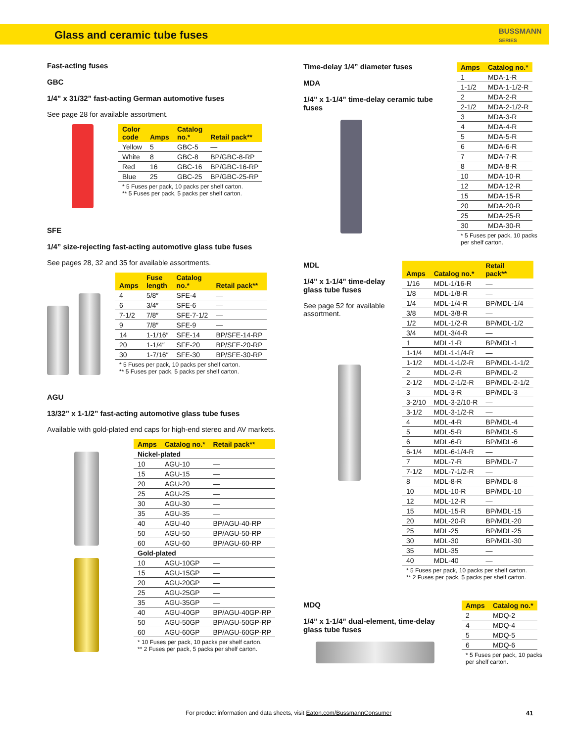Glass and ceramic tube fuses
BUSSMANN
SERIES
Fast-acting fuses
GBC
1/4” x 31/32” fast-acting German automotive fuses
See page 28 for available assortment.
| Color code | Amps | Catalog no.* | Retail pack** |
| --- | --- | --- | --- |
| Yellow | 5 | GBC-5 | — |
| White | 8 | GBC-8 | BP/GBC-8-RP |
| Red | 16 | GBC-16 | BP/GBC-16-RP |
| Blue | 25 | GBC-25 | BP/GBC-25-RP |
* 5 Fuses per pack, 10 packs per shelf carton.
** 5 Fuses per pack, 5 packs per shelf carton.
SFE
1/4” size-rejecting fast-acting automotive glass tube fuses
See pages 28, 32 and 35 for available assortments.
| Amps | Fuse length | Catalog no.* | Retail pack** |
| --- | --- | --- | --- |
| 4 | 5/8″ | SFE-4 | — |
| 6 | 3/4″ | SFE-6 | — |
| 7-1/2 | 7/8″ | SFE-7-1/2 | — |
| 9 | 7/8″ | SFE-9 | — |
| 14 | 1-1/16″ | SFE-14 | BP/SFE-14-RP |
| 20 | 1-1/4″ | SFE-20 | BP/SFE-20-RP |
| 30 | 1-7/16″ | SFE-30 | BP/SFE-30-RP |
* 5 Fuses per pack, 10 packs per shelf carton.
** 5 Fuses per pack, 5 packs per shelf carton.
AGU
13/32” x 1-1/2” fast-acting automotive glass tube fuses
Available with gold-plated end caps for high-end stereo and AV markets.
| Amps | Catalog no.* | Retail pack** |
| --- | --- | --- |
| Nickel-plated | | |
| 10 | AGU-10 | — |
| 15 | AGU-15 | — |
| 20 | AGU-20 | — |
| 25 | AGU-25 | — |
| 30 | AGU-30 | — |
| 35 | AGU-35 | — |
| 40 | AGU-40 | BP/AGU-40-RP |
| 50 | AGU-50 | BP/AGU-50-RP |
| 60 | AGU-60 | BP/AGU-60-RP |
| Gold-plated | | |
| 10 | AGU-10GP | — |
| 15 | AGU-15GP | — |
| 20 | AGU-20GP | — |
| 25 | AGU-25GP | — |
| 35 | AGU-35GP | — |
| 40 | AGU-40GP | BP/AGU-40GP-RP |
| 50 | AGU-50GP | BP/AGU-50GP-RP |
| 60 | AGU-60GP | BP/AGU-60GP-RP |
* 10 Fuses per pack, 10 packs per shelf carton.
** 2 Fuses per pack, 5 packs per shelf carton.
Time-delay 1/4” diameter fuses
MDA
1/4” x 1-1/4” time-delay ceramic tube fuses
| Amps | Catalog no.* |
| --- | --- |
| 1 | MDA-1-R |
| 1-1/2 | MDA-1-1/2-R |
| 2 | MDA-2-R |
| 2-1/2 | MDA-2-1/2-R |
| 3 | MDA-3-R |
| 4 | MDA-4-R |
| 5 | MDA-5-R |
| 6 | MDA-6-R |
| 7 | MDA-7-R |
| 8 | MDA-8-R |
| 10 | MDA-10-R |
| 12 | MDA-12-R |
| 15 | MDA-15-R |
| 20 | MDA-20-R |
| 25 | MDA-25-R |
| 30 | MDA-30-R |
* 5 Fuses per pack, 10 packs
per shelf carton.
MDL
1/4” x 1-1/4” time-delay glass tube fuses
See page 52 for available assortment.
| Amps | Catalog no.* | Retail pack** |
| --- | --- | --- |
| 1/16 | MDL-1/16-R | — |
| 1/8 | MDL-1/8-R | — |
| 1/4 | MDL-1/4-R | BP/MDL-1/4 |
| 3/8 | MDL-3/8-R | — |
| 1/2 | MDL-1/2-R | BP/MDL-1/2 |
| 3/4 | MDL-3/4-R | — |
| 1 | MDL-1-R | BP/MDL-1 |
| 1-1/4 | MDL-1-1/4-R | — |
| 1-1/2 | MDL-1-1/2-R | BP/MDL-1-1/2 |
| 2 | MDL-2-R | BP/MDL-2 |
| 2-1/2 | MDL-2-1/2-R | BP/MDL-2-1/2 |
| 3 | MDL-3-R | BP/MDL-3 |
| 3-2/10 | MDL-3-2/10-R | — |
| 3-1/2 | MDL-3-1/2-R | — |
| 4 | MDL-4-R | BP/MDL-4 |
| 5 | MDL-5-R | BP/MDL-5 |
| 6 | MDL-6-R | BP/MDL-6 |
| 6-1/4 | MDL-6-1/4-R | — |
| 7 | MDL-7-R | BP/MDL-7 |
| 7-1/2 | MDL-7-1/2-R | — |
| 8 | MDL-8-R | BP/MDL-8 |
| 10 | MDL-10-R | BP/MDL-10 |
| 12 | MDL-12-R | — |
| 15 | MDL-15-R | BP/MDL-15 |
| 20 | MDL-20-R | BP/MDL-20 |
| 25 | MDL-25 | BP/MDL-25 |
| 30 | MDL-30 | BP/MDL-30 |
| 35 | MDL-35 | — |
| 40 | MDL-40 | — |
* 5 Fuses per pack, 10 packs per shelf carton.
** 2 Fuses per pack, 5 packs per shelf carton.
MDQ
1/4” x 1-1/4” dual-element, time-delay glass tube fuses
| Amps | Catalog no.* |
| --- | --- |
| 2 | MDQ-2 |
| 4 | MDQ-4 |
| 5 | MDQ-5 |
| 6 | MDQ-6 |
* 5 Fuses per pack, 10 packs
per shelf carton.
For product information and data sheets, visit Eaton.com/BussmannConsumer
41